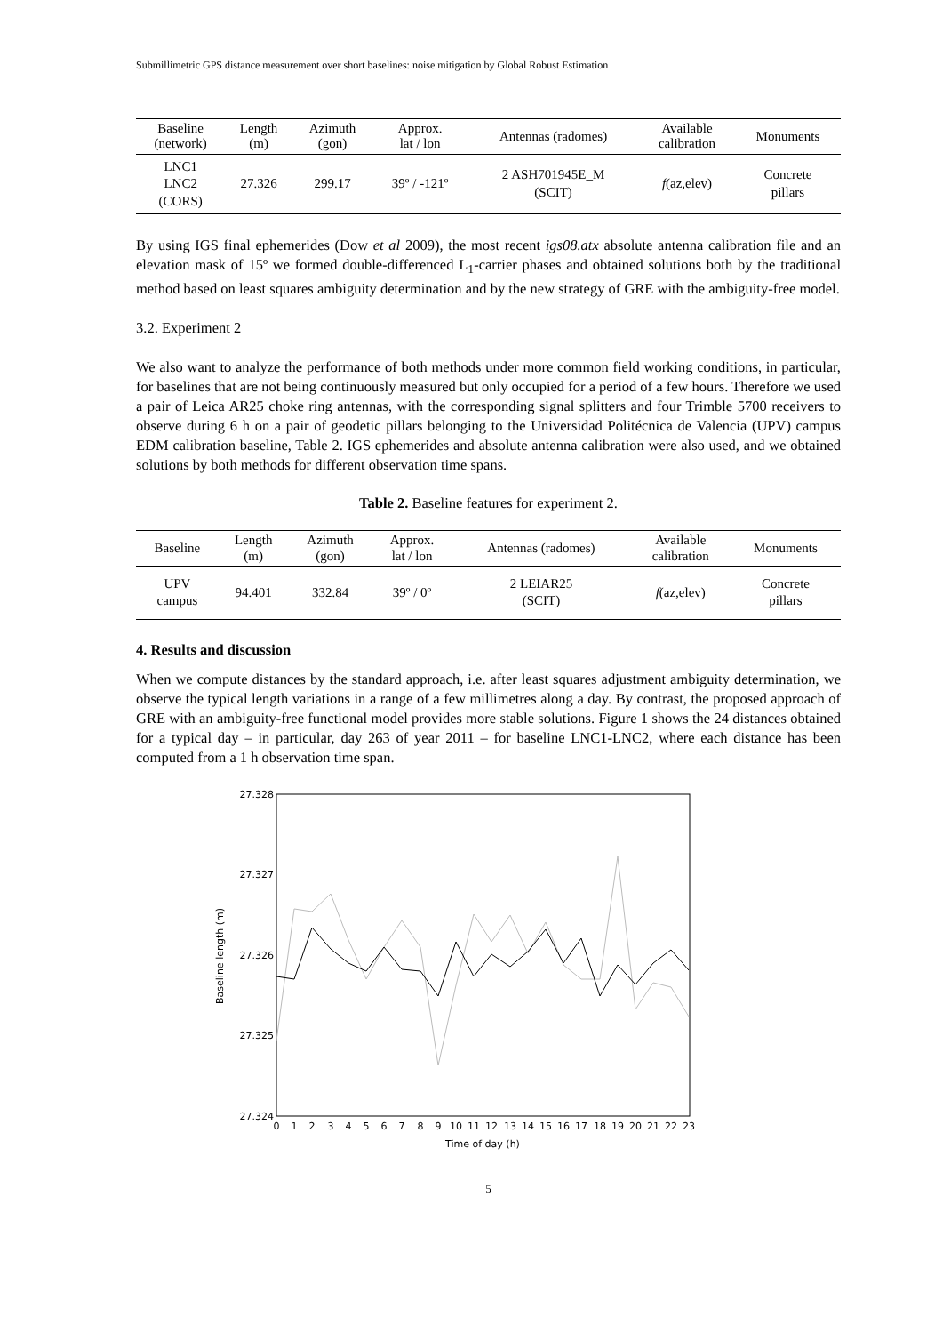Submillimetric GPS distance measurement over short baselines: noise mitigation by Global Robust Estimation
| Baseline (network) | Length (m) | Azimuth (gon) | Approx. lat / lon | Antennas (radomes) | Available calibration | Monuments |
| --- | --- | --- | --- | --- | --- | --- |
| LNC1 LNC2 (CORS) | 27.326 | 299.17 | 39º / -121º | 2 ASH701945E_M (SCIT) | f (az,elev) | Concrete pillars |
By using IGS final ephemerides (Dow et al 2009), the most recent igs08.atx absolute antenna calibration file and an elevation mask of 15º we formed double-differenced L<sub>1</sub>-carrier phases and obtained solutions both by the traditional method based on least squares ambiguity determination and by the new strategy of GRE with the ambiguity-free model.
3.2. Experiment 2
We also want to analyze the performance of both methods under more common field working conditions, in particular, for baselines that are not being continuously measured but only occupied for a period of a few hours. Therefore we used a pair of Leica AR25 choke ring antennas, with the corresponding signal splitters and four Trimble 5700 receivers to observe during 6 h on a pair of geodetic pillars belonging to the Universidad Politécnica de Valencia (UPV) campus EDM calibration baseline, Table 2. IGS ephemerides and absolute antenna calibration were also used, and we obtained solutions by both methods for different observation time spans.
Table 2. Baseline features for experiment 2.
| Baseline | Length (m) | Azimuth (gon) | Approx. lat / lon | Antennas (radomes) | Available calibration | Monuments |
| --- | --- | --- | --- | --- | --- | --- |
| UPV campus | 94.401 | 332.84 | 39º / 0º | 2 LEIAR25 (SCIT) | f (az,elev) | Concrete pillars |
4. Results and discussion
When we compute distances by the standard approach, i.e. after least squares adjustment ambiguity determination, we observe the typical length variations in a range of a few millimetres along a day. By contrast, the proposed approach of GRE with an ambiguity-free functional model provides more stable solutions. Figure 1 shows the 24 distances obtained for a typical day – in particular, day 263 of year 2011 – for baseline LNC1-LNC2, where each distance has been computed from a 1 h observation time span.
27.328
27.327
27.326
27.325
27.324
Baseline length (m)
0
1
2
3
4
5
6
7
8
9
10
11
12
13
14
15
16
17
18
19
20
21
22
23
Time of day (h)
5